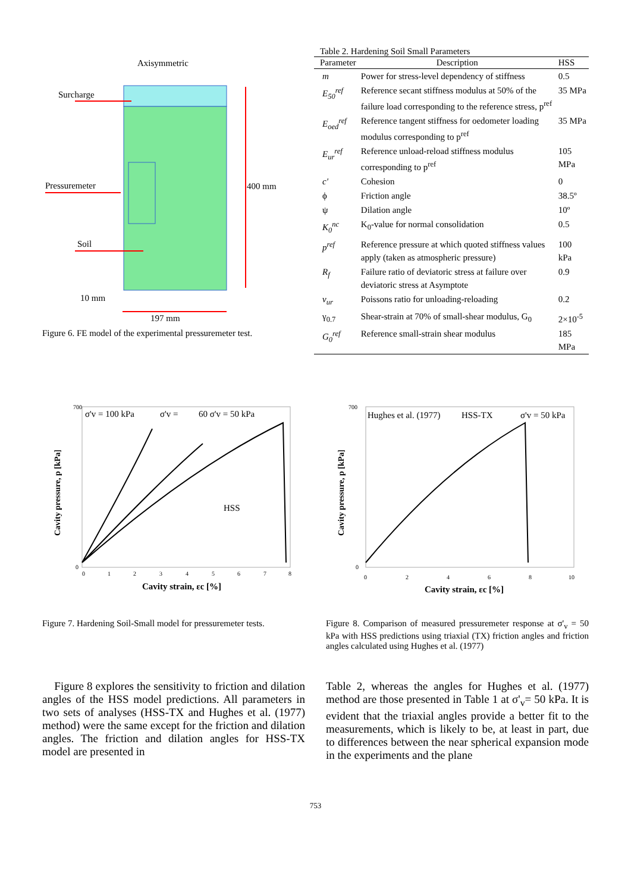Axisymmetric
Surcharge
Pressuremeter
Soil
400 mm
10 mm
197 mm
Figure 6. FE model of the experimental pressuremeter test.
Table 2. Hardening Soil Small Parameters
| Parameter | Description | HSS |
| --- | --- | --- |
| m | Power for stress-level dependency of stiffness | 0.5 |
| E<sub>50</sub><sup>ref</sup> | Reference secant stiffness modulus at 50% of the failure load corresponding to the reference stress, p<sup>ref</sup> | 35 MPa |
| E<sub>oed</sub><sup>ref</sup> | Reference tangent stiffness for oedometer loading modulus corresponding to p<sup>ref</sup> | 35 MPa |
| E<sub>ur</sub><sup>ref</sup> | Reference unload-reload stiffness modulus corresponding to p<sup>ref</sup> | 105 MPa |
| c' | Cohesion | 0 |
| ϕ | Friction angle | 38.5º |
| ψ | Dilation angle | 10º |
| K<sub>0</sub><sup>nc</sup> | K<sub>0</sub>-value for normal consolidation | 0.5 |
| p<sup>ref</sup> | Reference pressure at which quoted stiffness values apply (taken as atmospheric pressure) | 100 kPa |
| R<sub>f</sub> | Failure ratio of deviatoric stress at failure over deviatoric stress at Asymptote | 0.9 |
| ν<sub>ur</sub> | Poissons ratio for unloading-reloading | 0.2 |
| γ<sub>0.7</sub> | Shear-strain at 70% of small-shear modulus, G<sub>0</sub> | 2×10<sup>-5</sup> |
| G<sub>0</sub><sup>ref</sup> | Reference small-strain shear modulus | 185 MPa |
σ'v = 100 kPa
σ'v =
60 σ'v = 50 kPa
HSS
700
0
0
1
2
3
4
5
6
7
8
Cavity strain, εc [%]
Cavity pressure, p [kPa]
Figure 7. Hardening Soil-Small model for pressuremeter tests.
Hughes et al. (1977)
HSS-TX
σ'v = 50 kPa
700
0
0
2
4
6
8
10
Cavity strain, εc [%]
Cavity pressure, p [kPa]
Figure 8. Comparison of measured pressuremeter response at σ'<sub>v</sub> = 50 kPa with HSS predictions using triaxial (TX) friction angles and friction angles calculated using Hughes et al. (1977)
Figure 8 explores the sensitivity to friction and dilation angles of the HSS model predictions. All parameters in two sets of analyses (HSS-TX and Hughes et al. (1977) method) were the same except for the friction and dilation angles. The friction and dilation angles for HSS-TX model are presented in
Table 2, whereas the angles for Hughes et al. (1977) method are those presented in Table 1 at σ'<sub>v</sub>= 50 kPa. It is evident that the triaxial angles provide a better fit to the measurements, which is likely to be, at least in part, due to differences between the near spherical expansion mode in the experiments and the plane
753